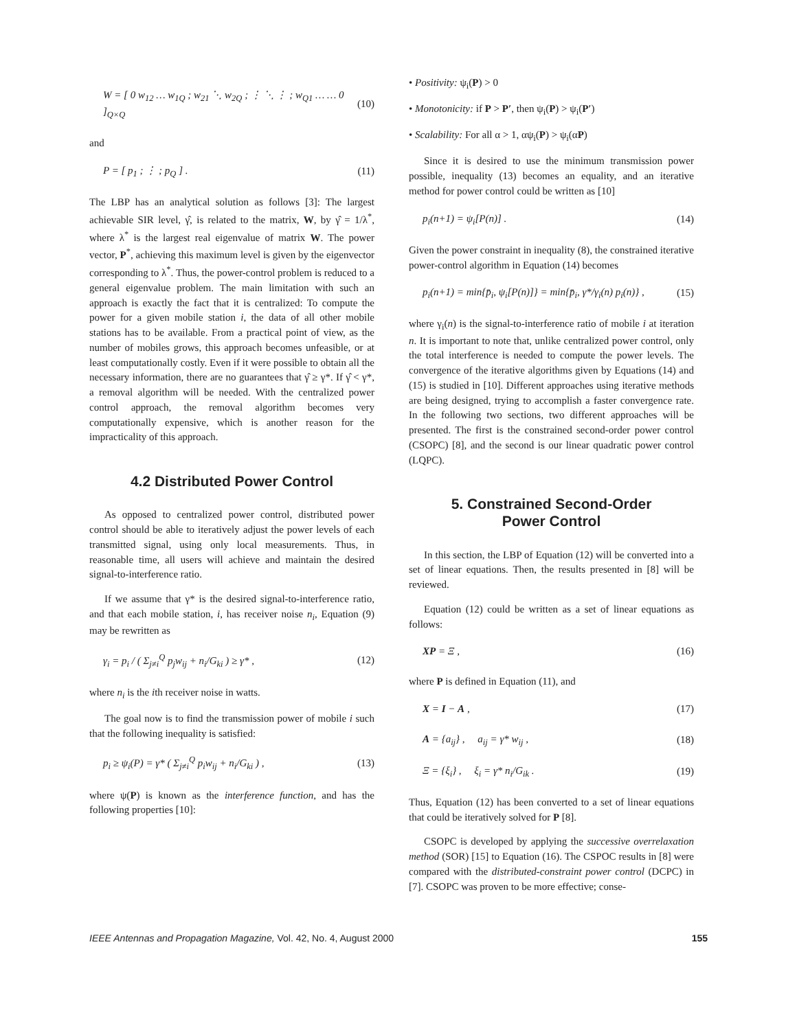W = [ 0 w<sub>12</sub> … w<sub>1Q</sub> ; w<sub>21</sub> ⋱ w<sub>2Q</sub> ; ⋮ ⋱ ⋮ ; w<sub>Q1</sub> … … 0 ]<sub>Q×Q</sub> (10)
and
P = [ p<sub>1</sub> ; ⋮ ; p<sub>Q</sub> ] . (11)
The LBP has an analytical solution as follows [3]: The largest achievable SIR level, γ̂, is related to the matrix, W, by γ̂ = 1/λ<sup>*</sup>, where λ<sup>*</sup> is the largest real eigenvalue of matrix W. The power vector, P<sup>*</sup>, achieving this maximum level is given by the eigenvector corresponding to λ<sup>*</sup>. Thus, the power-control problem is reduced to a general eigenvalue problem. The main limitation with such an approach is exactly the fact that it is centralized: To compute the power for a given mobile station i, the data of all other mobile stations has to be available. From a practical point of view, as the number of mobiles grows, this approach becomes unfeasible, or at least computationally costly. Even if it were possible to obtain all the necessary information, there are no guarantees that γ̂ ≥ γ*. If γ̂ < γ*, a removal algorithm will be needed. With the centralized power control approach, the removal algorithm becomes very computationally expensive, which is another reason for the impracticality of this approach.
4.2 Distributed Power Control
As opposed to centralized power control, distributed power control should be able to iteratively adjust the power levels of each transmitted signal, using only local measurements. Thus, in reasonable time, all users will achieve and maintain the desired signal-to-interference ratio.
If we assume that γ* is the desired signal-to-interference ratio, and that each mobile station, i, has receiver noise n<sub>i</sub>, Equation (9) may be rewritten as
γ<sub>i</sub> = p<sub>i</sub> / ( Σ<sub>j≠i</sub><sup>Q</sup> p<sub>j</sub>w<sub>ij</sub> + n<sub>i</sub>/G<sub>ki</sub> ) ≥ γ* , (12)
where n<sub>i</sub> is the ith receiver noise in watts.
The goal now is to find the transmission power of mobile i such that the following inequality is satisfied:
p<sub>i</sub> ≥ ψ<sub>i</sub>(P) = γ* ( Σ<sub>j≠i</sub><sup>Q</sup> p<sub>i</sub>w<sub>ij</sub> + n<sub>i</sub>/G<sub>ki</sub> ) , (13)
where ψ(P) is known as the interference function, and has the following properties [10]:
• Positivity: ψ<sub>i</sub>(P) > 0
• Monotonicity: if P > P′, then ψ<sub>i</sub>(P) > ψ<sub>i</sub>(P′)
• Scalability: For all α > 1, αψ<sub>i</sub>(P) > ψ<sub>i</sub>(αP)
Since it is desired to use the minimum transmission power possible, inequality (13) becomes an equality, and an iterative method for power control could be written as [10]
p<sub>i</sub>(n+1) = ψ<sub>i</sub>[P(n)] . (14)
Given the power constraint in inequality (8), the constrained iterative power-control algorithm in Equation (14) becomes
p<sub>i</sub>(n+1) = min{p̄<sub>i</sub>, ψ<sub>i</sub>[P(n)]} = min{p̄<sub>i</sub>, γ*/γ<sub>i</sub>(n) p<sub>i</sub>(n)} , (15)
where γ<sub>i</sub>(n) is the signal-to-interference ratio of mobile i at iteration n. It is important to note that, unlike centralized power control, only the total interference is needed to compute the power levels. The convergence of the iterative algorithms given by Equations (14) and (15) is studied in [10]. Different approaches using iterative methods are being designed, trying to accomplish a faster convergence rate. In the following two sections, two different approaches will be presented. The first is the constrained second-order power control (CSOPC) [8], and the second is our linear quadratic power control (LQPC).
5. Constrained Second-Order
Power Control
In this section, the LBP of Equation (12) will be converted into a set of linear equations. Then, the results presented in [8] will be reviewed.
Equation (12) could be written as a set of linear equations as follows:
XP = Ξ , (16)
where P is defined in Equation (11), and
X = I − A , (17)
A = {a<sub>ij</sub>} , a<sub>ij</sub> = γ* w<sub>ij</sub> , (18)
Ξ = {ξ<sub>i</sub>} , ξ<sub>i</sub> = γ* n<sub>i</sub>/G<sub>ik</sub> . (19)
Thus, Equation (12) has been converted to a set of linear equations that could be iteratively solved for P [8].
CSOPC is developed by applying the successive overrelaxation method (SOR) [15] to Equation (16). The CSPOC results in [8] were compared with the distributed-constraint power control (DCPC) in [7]. CSOPC was proven to be more effective; conse-
IEEE Antennas and Propagation Magazine, Vol. 42, No. 4, August 2000 155